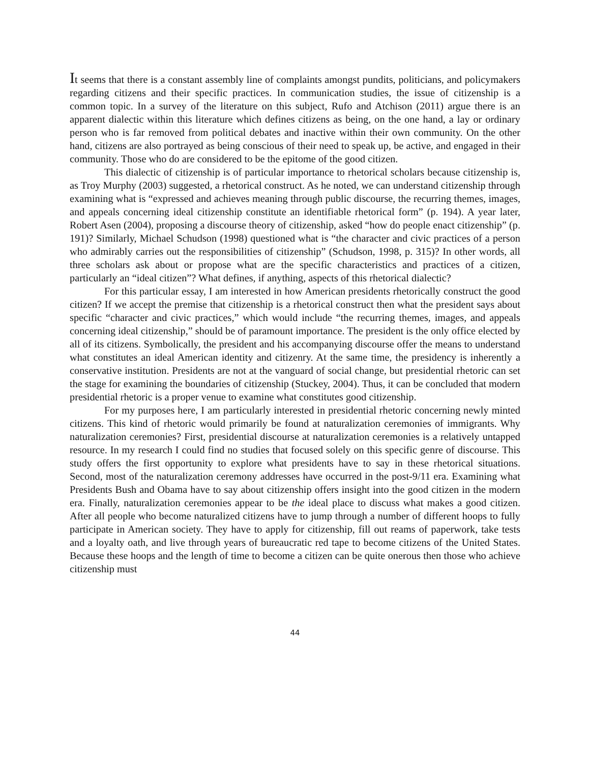It seems that there is a constant assembly line of complaints amongst pundits, politicians, and policymakers regarding citizens and their specific practices. In communication studies, the issue of citizenship is a common topic. In a survey of the literature on this subject, Rufo and Atchison (2011) argue there is an apparent dialectic within this literature which defines citizens as being, on the one hand, a lay or ordinary person who is far removed from political debates and inactive within their own community. On the other hand, citizens are also portrayed as being conscious of their need to speak up, be active, and engaged in their community. Those who do are considered to be the epitome of the good citizen.
This dialectic of citizenship is of particular importance to rhetorical scholars because citizenship is, as Troy Murphy (2003) suggested, a rhetorical construct. As he noted, we can understand citizenship through examining what is “expressed and achieves meaning through public discourse, the recurring themes, images, and appeals concerning ideal citizenship constitute an identifiable rhetorical form” (p. 194). A year later, Robert Asen (2004), proposing a discourse theory of citizenship, asked “how do people enact citizenship” (p. 191)? Similarly, Michael Schudson (1998) questioned what is “the character and civic practices of a person who admirably carries out the responsibilities of citizenship” (Schudson, 1998, p. 315)? In other words, all three scholars ask about or propose what are the specific characteristics and practices of a citizen, particularly an “ideal citizen”? What defines, if anything, aspects of this rhetorical dialectic?
For this particular essay, I am interested in how American presidents rhetorically construct the good citizen? If we accept the premise that citizenship is a rhetorical construct then what the president says about specific “character and civic practices,” which would include “the recurring themes, images, and appeals concerning ideal citizenship,” should be of paramount importance. The president is the only office elected by all of its citizens. Symbolically, the president and his accompanying discourse offer the means to understand what constitutes an ideal American identity and citizenry. At the same time, the presidency is inherently a conservative institution. Presidents are not at the vanguard of social change, but presidential rhetoric can set the stage for examining the boundaries of citizenship (Stuckey, 2004). Thus, it can be concluded that modern presidential rhetoric is a proper venue to examine what constitutes good citizenship.
For my purposes here, I am particularly interested in presidential rhetoric concerning newly minted citizens. This kind of rhetoric would primarily be found at naturalization ceremonies of immigrants. Why naturalization ceremonies? First, presidential discourse at naturalization ceremonies is a relatively untapped resource. In my research I could find no studies that focused solely on this specific genre of discourse. This study offers the first opportunity to explore what presidents have to say in these rhetorical situations. Second, most of the naturalization ceremony addresses have occurred in the post-9/11 era. Examining what Presidents Bush and Obama have to say about citizenship offers insight into the good citizen in the modern era. Finally, naturalization ceremonies appear to be the ideal place to discuss what makes a good citizen. After all people who become naturalized citizens have to jump through a number of different hoops to fully participate in American society. They have to apply for citizenship, fill out reams of paperwork, take tests and a loyalty oath, and live through years of bureaucratic red tape to become citizens of the United States. Because these hoops and the length of time to become a citizen can be quite onerous then those who achieve citizenship must
44